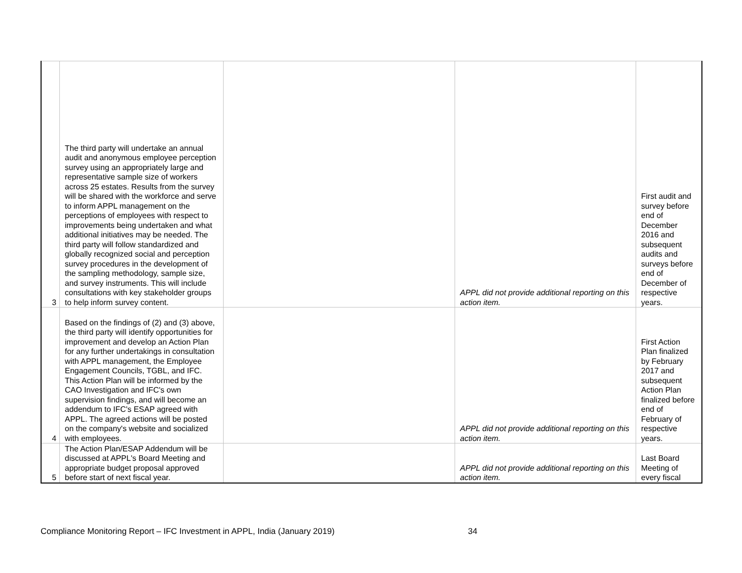| 3 | The third party will undertake an annual audit and anonymous employee perception survey using an appropriately large and representative sample size of workers across 25 estates. Results from the survey will be shared with the workforce and serve to inform APPL management on the perceptions of employees with respect to improvements being undertaken and what additional initiatives may be needed. The third party will follow standardized and globally recognized social and perception survey procedures in the development of the sampling methodology, sample size, and survey instruments. This will include consultations with key stakeholder groups to help inform survey content. | | APPL did not provide additional reporting on this action item. | First audit and survey before end of December 2016 and subsequent audits and surveys before end of December of respective years. |
| 4 | Based on the findings of (2) and (3) above, the third party will identify opportunities for improvement and develop an Action Plan for any further undertakings in consultation with APPL management, the Employee Engagement Councils, TGBL, and IFC. This Action Plan will be informed by the CAO Investigation and IFC's own supervision findings, and will become an addendum to IFC's ESAP agreed with APPL. The agreed actions will be posted on the company's website and socialized with employees. | | APPL did not provide additional reporting on this action item. | First Action Plan finalized by February 2017 and subsequent Action Plan finalized before end of February of respective years. |
| 5 | The Action Plan/ESAP Addendum will be discussed at APPL's Board Meeting and appropriate budget proposal approved before start of next fiscal year. | | APPL did not provide additional reporting on this action item. | Last Board Meeting of every fiscal |
Compliance Monitoring Report – IFC Investment in APPL, India (January 2019)
34